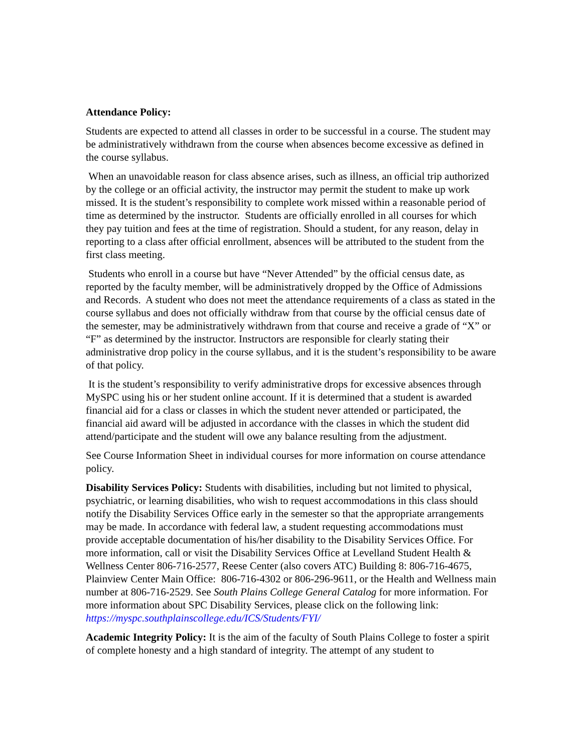Attendance Policy:
Students are expected to attend all classes in order to be successful in a course. The student may be administratively withdrawn from the course when absences become excessive as defined in the course syllabus.
When an unavoidable reason for class absence arises, such as illness, an official trip authorized by the college or an official activity, the instructor may permit the student to make up work missed. It is the student’s responsibility to complete work missed within a reasonable period of time as determined by the instructor. Students are officially enrolled in all courses for which they pay tuition and fees at the time of registration. Should a student, for any reason, delay in reporting to a class after official enrollment, absences will be attributed to the student from the first class meeting.
Students who enroll in a course but have “Never Attended” by the official census date, as reported by the faculty member, will be administratively dropped by the Office of Admissions and Records. A student who does not meet the attendance requirements of a class as stated in the course syllabus and does not officially withdraw from that course by the official census date of the semester, may be administratively withdrawn from that course and receive a grade of “X” or “F” as determined by the instructor. Instructors are responsible for clearly stating their administrative drop policy in the course syllabus, and it is the student’s responsibility to be aware of that policy.
It is the student’s responsibility to verify administrative drops for excessive absences through MySPC using his or her student online account. If it is determined that a student is awarded financial aid for a class or classes in which the student never attended or participated, the financial aid award will be adjusted in accordance with the classes in which the student did attend/participate and the student will owe any balance resulting from the adjustment.
See Course Information Sheet in individual courses for more information on course attendance policy.
Disability Services Policy: Students with disabilities, including but not limited to physical, psychiatric, or learning disabilities, who wish to request accommodations in this class should notify the Disability Services Office early in the semester so that the appropriate arrangements may be made. In accordance with federal law, a student requesting accommodations must provide acceptable documentation of his/her disability to the Disability Services Office. For more information, call or visit the Disability Services Office at Levelland Student Health & Wellness Center 806-716-2577, Reese Center (also covers ATC) Building 8: 806-716-4675, Plainview Center Main Office: 806-716-4302 or 806-296-9611, or the Health and Wellness main number at 806-716-2529. See South Plains College General Catalog for more information. For more information about SPC Disability Services, please click on the following link: https://myspc.southplainscollege.edu/ICS/Students/FYI/
Academic Integrity Policy: It is the aim of the faculty of South Plains College to foster a spirit of complete honesty and a high standard of integrity. The attempt of any student to